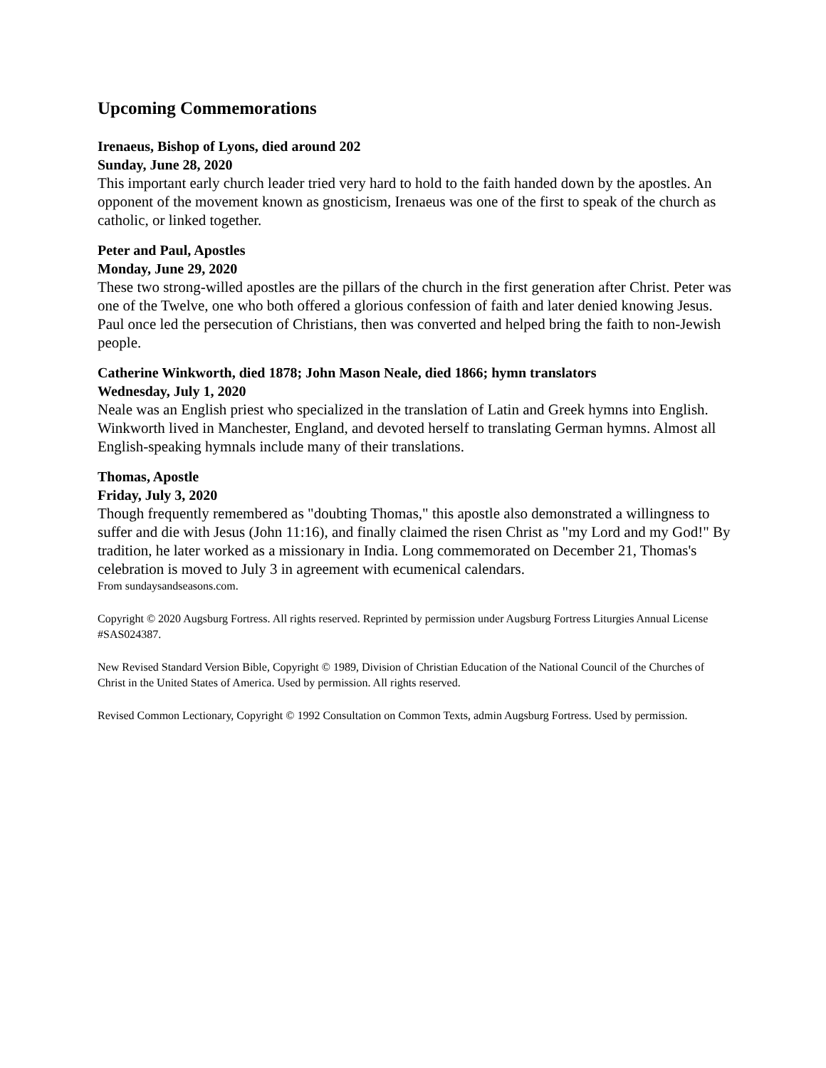Upcoming Commemorations
Irenaeus, Bishop of Lyons, died around 202
Sunday, June 28, 2020
This important early church leader tried very hard to hold to the faith handed down by the apostles. An opponent of the movement known as gnosticism, Irenaeus was one of the first to speak of the church as catholic, or linked together.
Peter and Paul, Apostles
Monday, June 29, 2020
These two strong-willed apostles are the pillars of the church in the first generation after Christ. Peter was one of the Twelve, one who both offered a glorious confession of faith and later denied knowing Jesus. Paul once led the persecution of Christians, then was converted and helped bring the faith to non-Jewish people.
Catherine Winkworth, died 1878; John Mason Neale, died 1866; hymn translators
Wednesday, July 1, 2020
Neale was an English priest who specialized in the translation of Latin and Greek hymns into English. Winkworth lived in Manchester, England, and devoted herself to translating German hymns. Almost all English-speaking hymnals include many of their translations.
Thomas, Apostle
Friday, July 3, 2020
Though frequently remembered as "doubting Thomas," this apostle also demonstrated a willingness to suffer and die with Jesus (John 11:16), and finally claimed the risen Christ as "my Lord and my God!" By tradition, he later worked as a missionary in India. Long commemorated on December 21, Thomas's celebration is moved to July 3 in agreement with ecumenical calendars.
From sundaysandseasons.com.
Copyright © 2020 Augsburg Fortress. All rights reserved. Reprinted by permission under Augsburg Fortress Liturgies Annual License #SAS024387.
New Revised Standard Version Bible, Copyright © 1989, Division of Christian Education of the National Council of the Churches of Christ in the United States of America. Used by permission. All rights reserved.
Revised Common Lectionary, Copyright © 1992 Consultation on Common Texts, admin Augsburg Fortress. Used by permission.